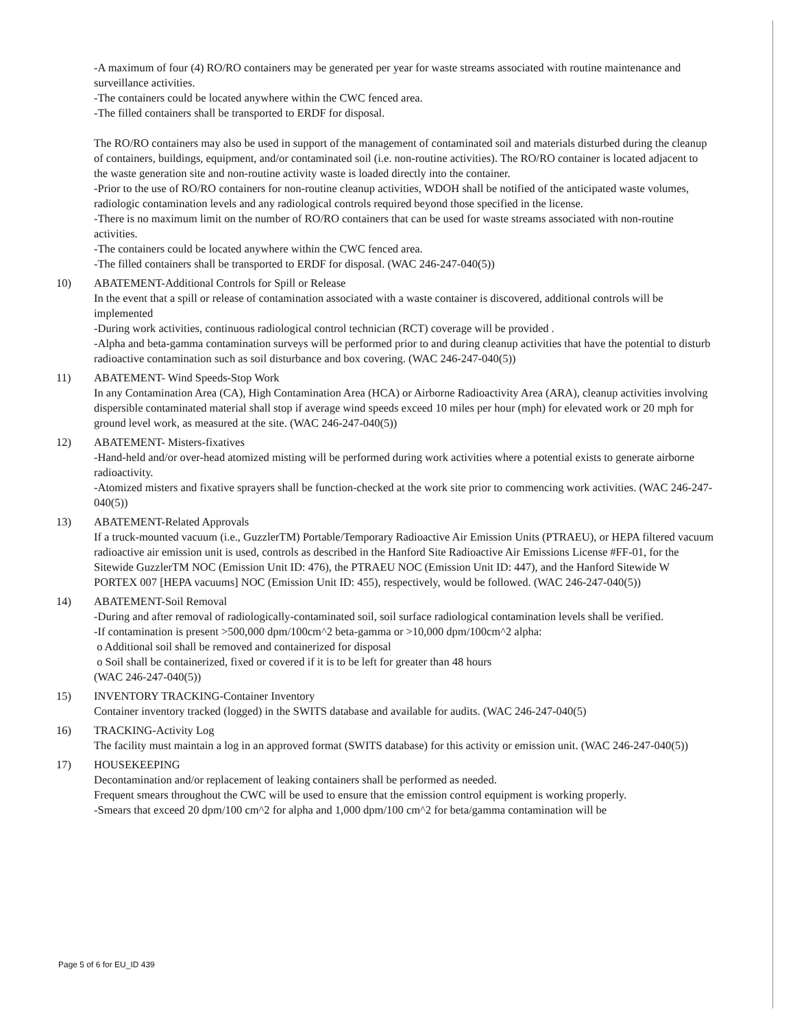-A maximum of four (4) RO/RO containers may be generated per year for waste streams associated with routine maintenance and surveillance activities.
-The containers could be located anywhere within the CWC fenced area.
-The filled containers shall be transported to ERDF for disposal.
The RO/RO containers may also be used in support of the management of contaminated soil and materials disturbed during the cleanup of containers, buildings, equipment, and/or contaminated soil (i.e. non-routine activities). The RO/RO container is located adjacent to the waste generation site and non-routine activity waste is loaded directly into the container.
-Prior to the use of RO/RO containers for non-routine cleanup activities, WDOH shall be notified of the anticipated waste volumes, radiologic contamination levels and any radiological controls required beyond those specified in the license.
-There is no maximum limit on the number of RO/RO containers that can be used for waste streams associated with non-routine activities.
-The containers could be located anywhere within the CWC fenced area.
-The filled containers shall be transported to ERDF for disposal. (WAC 246-247-040(5))
10)
ABATEMENT-Additional Controls for Spill or Release
In the event that a spill or release of contamination associated with a waste container is discovered, additional controls will be implemented
-During work activities, continuous radiological control technician (RCT) coverage will be provided .
-Alpha and beta-gamma contamination surveys will be performed prior to and during cleanup activities that have the potential to disturb radioactive contamination such as soil disturbance and box covering. (WAC 246-247-040(5))
11)
ABATEMENT- Wind Speeds-Stop Work
In any Contamination Area (CA), High Contamination Area (HCA) or Airborne Radioactivity Area (ARA), cleanup activities involving dispersible contaminated material shall stop if average wind speeds exceed 10 miles per hour (mph) for elevated work or 20 mph for ground level work, as measured at the site. (WAC 246-247-040(5))
12)
ABATEMENT- Misters-fixatives
-Hand-held and/or over-head atomized misting will be performed during work activities where a potential exists to generate airborne radioactivity.
-Atomized misters and fixative sprayers shall be function-checked at the work site prior to commencing work activities. (WAC 246-247-040(5))
13)
ABATEMENT-Related Approvals
If a truck-mounted vacuum (i.e., GuzzlerTM) Portable/Temporary Radioactive Air Emission Units (PTRAEU), or HEPA filtered vacuum radioactive air emission unit is used, controls as described in the Hanford Site Radioactive Air Emissions License #FF-01, for the Sitewide GuzzlerTM NOC (Emission Unit ID: 476), the PTRAEU NOC (Emission Unit ID: 447), and the Hanford Sitewide W PORTEX 007 [HEPA vacuums] NOC (Emission Unit ID: 455), respectively, would be followed. (WAC 246-247-040(5))
14)
ABATEMENT-Soil Removal
-During and after removal of radiologically-contaminated soil, soil surface radiological contamination levels shall be verified.
-If contamination is present >500,000 dpm/100cm^2 beta-gamma or >10,000 dpm/100cm^2 alpha:
o Additional soil shall be removed and containerized for disposal
o Soil shall be containerized, fixed or covered if it is to be left for greater than 48 hours
(WAC 246-247-040(5))
15)
INVENTORY TRACKING-Container Inventory
Container inventory tracked (logged) in the SWITS database and available for audits. (WAC 246-247-040(5)
16)
TRACKING-Activity Log
The facility must maintain a log in an approved format (SWITS database) for this activity or emission unit. (WAC 246-247-040(5))
17)
HOUSEKEEPING
Decontamination and/or replacement of leaking containers shall be performed as needed.
Frequent smears throughout the CWC will be used to ensure that the emission control equipment is working properly.
-Smears that exceed 20 dpm/100 cm^2 for alpha and 1,000 dpm/100 cm^2 for beta/gamma contamination will be
Page 5 of 6 for EU_ID 439